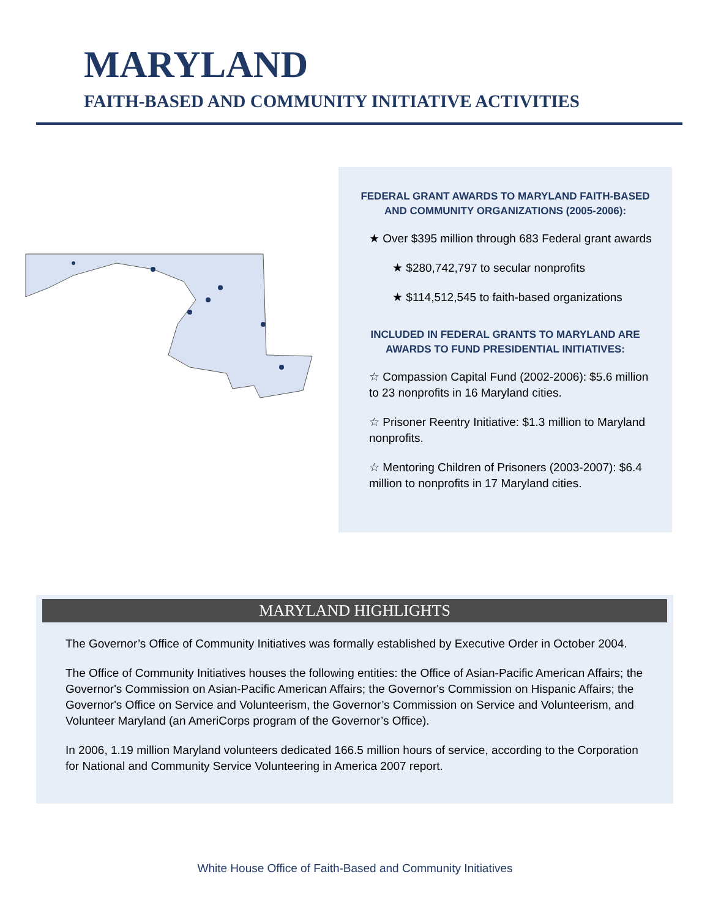MARYLAND
FAITH-BASED AND COMMUNITY INITIATIVE ACTIVITIES
FEDERAL GRANT AWARDS TO MARYLAND FAITH-BASED
AND COMMUNITY ORGANIZATIONS (2005-2006):
★ Over $395 million through 683 Federal grant awards
★ $280,742,797 to secular nonprofits
★ $114,512,545 to faith-based organizations
INCLUDED IN FEDERAL GRANTS TO MARYLAND ARE
AWARDS TO FUND PRESIDENTIAL INITIATIVES:
☆ Compassion Capital Fund (2002-2006): $5.6 million to 23 nonprofits in 16 Maryland cities.
☆ Prisoner Reentry Initiative: $1.3 million to Maryland nonprofits.
☆ Mentoring Children of Prisoners (2003-2007): $6.4 million to nonprofits in 17 Maryland cities.
MARYLAND HIGHLIGHTS
The Governor’s Office of Community Initiatives was formally established by Executive Order in October 2004.
The Office of Community Initiatives houses the following entities: the Office of Asian-Pacific American Affairs; the Governor's Commission on Asian-Pacific American Affairs; the Governor's Commission on Hispanic Affairs; the Governor's Office on Service and Volunteerism, the Governor’s Commission on Service and Volunteerism, and Volunteer Maryland (an AmeriCorps program of the Governor’s Office).
In 2006, 1.19 million Maryland volunteers dedicated 166.5 million hours of service, according to the Corporation for National and Community Service Volunteering in America 2007 report.
White House Office of Faith-Based and Community Initiatives